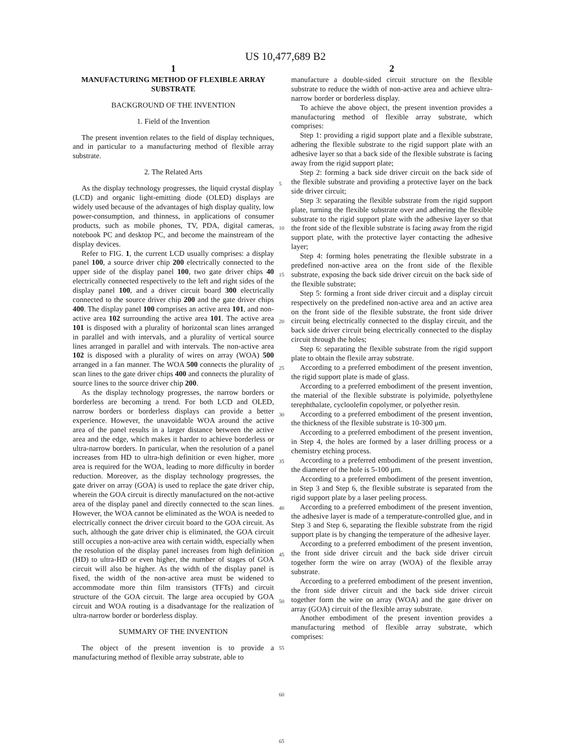US 10,477,689 B2
1
MANUFACTURING METHOD OF FLEXIBLE ARRAY SUBSTRATE
BACKGROUND OF THE INVENTION
1. Field of the Invention
The present invention relates to the field of display techniques, and in particular to a manufacturing method of flexible array substrate.
2. The Related Arts
As the display technology progresses, the liquid crystal display (LCD) and organic light-emitting diode (OLED) displays are widely used because of the advantages of high display quality, low power-consumption, and thinness, in applications of consumer products, such as mobile phones, TV, PDA, digital cameras, notebook PC and desktop PC, and become the mainstream of the display devices.
Refer to FIG. 1, the current LCD usually comprises: a display panel 100, a source driver chip 200 electrically connected to the upper side of the display panel 100, two gate driver chips 40 electrically connected respectively to the left and right sides of the display panel 100, and a driver circuit board 300 electrically connected to the source driver chip 200 and the gate driver chips 400. The display panel 100 comprises an active area 101, and non-active area 102 surrounding the active area 101. The active area 101 is disposed with a plurality of horizontal scan lines arranged in parallel and with intervals, and a plurality of vertical source lines arranged in parallel and with intervals. The non-active area 102 is disposed with a plurality of wires on array (WOA) 500 arranged in a fan manner. The WOA 500 connects the plurality of scan lines to the gate driver chips 400 and connects the plurality of source lines to the source driver chip 200.
As the display technology progresses, the narrow borders or borderless are becoming a trend. For both LCD and OLED, narrow borders or borderless displays can provide a better experience. However, the unavoidable WOA around the active area of the panel results in a larger distance between the active area and the edge, which makes it harder to achieve borderless or ultra-narrow borders. In particular, when the resolution of a panel increases from HD to ultra-high definition or even higher, more area is required for the WOA, leading to more difficulty in border reduction. Moreover, as the display technology progresses, the gate driver on array (GOA) is used to replace the gate driver chip, wherein the GOA circuit is directly manufactured on the not-active area of the display panel and directly connected to the scan lines. However, the WOA cannot be eliminated as the WOA is needed to electrically connect the driver circuit board to the GOA circuit. As such, although the gate driver chip is eliminated, the GOA circuit still occupies a non-active area with certain width, especially when the resolution of the display panel increases from high definition (HD) to ultra-HD or even higher, the number of stages of GOA circuit will also be higher. As the width of the display panel is fixed, the width of the non-active area must be widened to accommodate more thin film transistors (TFTs) and circuit structure of the GOA circuit. The large area occupied by GOA circuit and WOA routing is a disadvantage for the realization of ultra-narrow border or borderless display.
SUMMARY OF THE INVENTION
The object of the present invention is to provide a manufacturing method of flexible array substrate, able to
5
10
15
20
25
30
35
40
45
50
55
60
65
2
manufacture a double-sided circuit structure on the flexible substrate to reduce the width of non-active area and achieve ultra-narrow border or borderless display.
To achieve the above object, the present invention provides a manufacturing method of flexible array substrate, which comprises:
Step 1: providing a rigid support plate and a flexible substrate, adhering the flexible substrate to the rigid support plate with an adhesive layer so that a back side of the flexible substrate is facing away from the rigid support plate;
Step 2: forming a back side driver circuit on the back side of the flexible substrate and providing a protective layer on the back side driver circuit;
Step 3: separating the flexible substrate from the rigid support plate, turning the flexible substrate over and adhering the flexible substrate to the rigid support plate with the adhesive layer so that the front side of the flexible substrate is facing away from the rigid support plate, with the protective layer contacting the adhesive layer;
Step 4: forming holes penetrating the flexible substrate in a predefined non-active area on the front side of the flexible substrate, exposing the back side driver circuit on the back side of the flexible substrate;
Step 5: forming a front side driver circuit and a display circuit respectively on the predefined non-active area and an active area on the front side of the flexible substrate, the front side driver circuit being electrically connected to the display circuit, and the back side driver circuit being electrically connected to the display circuit through the holes;
Step 6: separating the flexible substrate from the rigid support plate to obtain the flexile array substrate.
According to a preferred embodiment of the present invention, the rigid support plate is made of glass.
According to a preferred embodiment of the present invention, the material of the flexible substrate is polyimide, polyethylene terephthalate, cycloolefin copolymer, or polyether resin.
According to a preferred embodiment of the present invention, the thickness of the flexible substrate is 10-300 μm.
According to a preferred embodiment of the present invention, in Step 4, the holes are formed by a laser drilling process or a chemistry etching process.
According to a preferred embodiment of the present invention, the diameter of the hole is 5-100 μm.
According to a preferred embodiment of the present invention, in Step 3 and Step 6, the flexible substrate is separated from the rigid support plate by a laser peeling process.
According to a preferred embodiment of the present invention, the adhesive layer is made of a temperature-controlled glue, and in Step 3 and Step 6, separating the flexible substrate from the rigid support plate is by changing the temperature of the adhesive layer.
According to a preferred embodiment of the present invention, the front side driver circuit and the back side driver circuit together form the wire on array (WOA) of the flexible array substrate.
According to a preferred embodiment of the present invention, the front side driver circuit and the back side driver circuit together form the wire on array (WOA) and the gate driver on array (GOA) circuit of the flexible array substrate.
Another embodiment of the present invention provides a manufacturing method of flexible array substrate, which comprises: